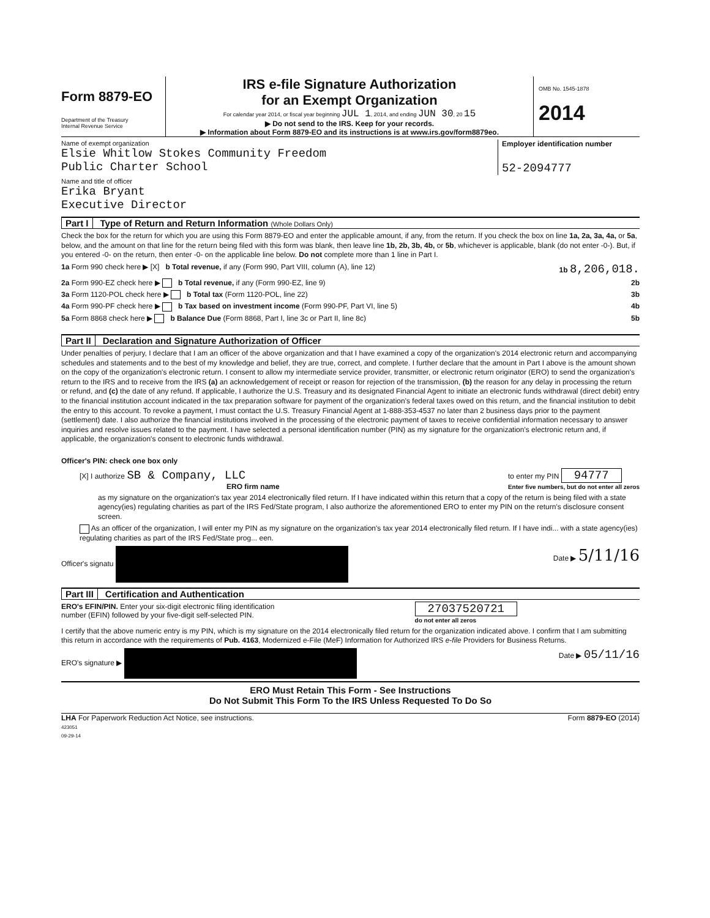Form 8879-EO
Department of the Treasury
Internal Revenue Service
IRS e-file Signature Authorization
for an Exempt Organization
For calendar year 2014, or fiscal year beginning JUL 1, 2014, and ending JUN 30, 20 15
▶ Do not send to the IRS. Keep for your records.
▶ Information about Form 8879-EO and its instructions is at www.irs.gov/form8879eo.
OMB No. 1545-1878
2014
Name of exempt organization
Elsie Whitlow Stokes Community Freedom
Public Charter School
Employer identification number
52-2094777
Name and title of officer
Erika Bryant
Executive Director
Part I Type of Return and Return Information (Whole Dollars Only)
Check the box for the return for which you are using this Form 8879-EO and enter the applicable amount, if any, from the return. If you check the box on line 1a, 2a, 3a, 4a, or 5a, below, and the amount on that line for the return being filed with this form was blank, then leave line 1b, 2b, 3b, 4b, or 5b, whichever is applicable, blank (do not enter -0-). But, if you entered -0- on the return, then enter -0- on the applicable line below. Do not complete more than 1 line in Part I.
1a Form 990 check here ▶ [X] b Total revenue, if any (Form 990, Part VIII, column (A), line 12) 1b 8,206,018.
2a Form 990-EZ check here ▶ b Total revenue, if any (Form 990-EZ, line 9) 2b
3a Form 1120-POL check here ▶ b Total tax (Form 1120-POL, line 22) 3b
4a Form 990-PF check here ▶ b Tax based on investment income (Form 990-PF, Part VI, line 5) 4b
5a Form 8868 check here ▶ b Balance Due (Form 8868, Part I, line 3c or Part II, line 8c) 5b
Part II Declaration and Signature Authorization of Officer
Under penalties of perjury, I declare that I am an officer of the above organization and that I have examined a copy of the organization's 2014 electronic return and accompanying schedules and statements and to the best of my knowledge and belief, they are true, correct, and complete. I further declare that the amount in Part I above is the amount shown on the copy of the organization's electronic return. I consent to allow my intermediate service provider, transmitter, or electronic return originator (ERO) to send the organization's return to the IRS and to receive from the IRS (a) an acknowledgement of receipt or reason for rejection of the transmission, (b) the reason for any delay in processing the return or refund, and (c) the date of any refund. If applicable, I authorize the U.S. Treasury and its designated Financial Agent to initiate an electronic funds withdrawal (direct debit) entry to the financial institution account indicated in the tax preparation software for payment of the organization's federal taxes owed on this return, and the financial institution to debit the entry to this account. To revoke a payment, I must contact the U.S. Treasury Financial Agent at 1-888-353-4537 no later than 2 business days prior to the payment (settlement) date. I also authorize the financial institutions involved in the processing of the electronic payment of taxes to receive confidential information necessary to answer inquiries and resolve issues related to the payment. I have selected a personal identification number (PIN) as my signature for the organization's electronic return and, if applicable, the organization's consent to electronic funds withdrawal.
Officer's PIN: check one box only
[X] I authorize SB & Company, LLC
ERO firm name to enter my PIN 94777
Enter five numbers, but do not enter all zeros
as my signature on the organization's tax year 2014 electronically filed return. If I have indicated within this return that a copy of the return is being filed with a state agency(ies) regulating charities as part of the IRS Fed/State program, I also authorize the aforementioned ERO to enter my PIN on the return's disclosure consent screen.
As an officer of the organization, I will enter my PIN as my signature on the organization's tax year 2014 electronically filed return. If I have indi... with a state agency(ies) regulating charities as part of the IRS Fed/State prog... een.
Officer's signatu Date ▶ 5/11/16
Part III Certification and Authentication
ERO's EFIN/PIN. Enter your six-digit electronic filing identification
number (EFIN) followed by your five-digit self-selected PIN. 27037520721
do not enter all zeros
I certify that the above numeric entry is my PIN, which is my signature on the 2014 electronically filed return for the organization indicated above. I confirm that I am submitting this return in accordance with the requirements of Pub. 4163, Modernized e-File (MeF) Information for Authorized IRS e-file Providers for Business Returns.
ERO's signature ▶ Date ▶ 05/11/16
ERO Must Retain This Form - See Instructions
Do Not Submit This Form To the IRS Unless Requested To Do So
LHA For Paperwork Reduction Act Notice, see instructions.
423051
09-29-14 Form 8879-EO (2014)